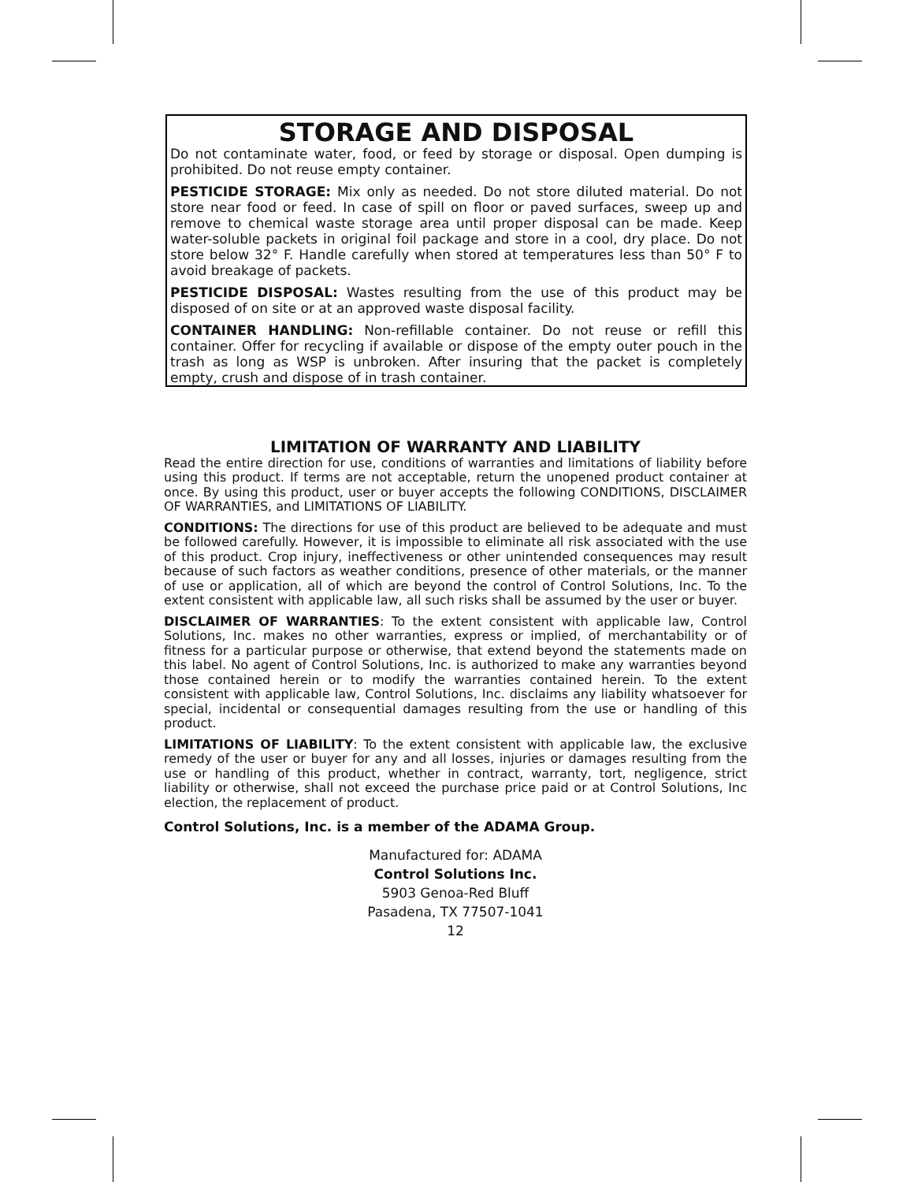STORAGE AND DISPOSAL
Do not contaminate water, food, or feed by storage or disposal. Open dumping is prohibited. Do not reuse empty container.
PESTICIDE STORAGE: Mix only as needed. Do not store diluted material. Do not store near food or feed. In case of spill on floor or paved surfaces, sweep up and remove to chemical waste storage area until proper disposal can be made. Keep water-soluble packets in original foil package and store in a cool, dry place. Do not store below 32° F. Handle carefully when stored at temperatures less than 50° F to avoid breakage of packets.
PESTICIDE DISPOSAL: Wastes resulting from the use of this product may be disposed of on site or at an approved waste disposal facility.
CONTAINER HANDLING: Non-refillable container. Do not reuse or refill this container. Offer for recycling if available or dispose of the empty outer pouch in the trash as long as WSP is unbroken. After insuring that the packet is completely empty, crush and dispose of in trash container.
LIMITATION OF WARRANTY AND LIABILITY
Read the entire direction for use, conditions of warranties and limitations of liability before using this product. If terms are not acceptable, return the unopened product container at once. By using this product, user or buyer accepts the following CONDITIONS, DISCLAIMER OF WARRANTIES, and LIMITATIONS OF LIABILITY.
CONDITIONS: The directions for use of this product are believed to be adequate and must be followed carefully. However, it is impossible to eliminate all risk associated with the use of this product. Crop injury, ineffectiveness or other unintended consequences may result because of such factors as weather conditions, presence of other materials, or the manner of use or application, all of which are beyond the control of Control Solutions, Inc. To the extent consistent with applicable law, all such risks shall be assumed by the user or buyer.
DISCLAIMER OF WARRANTIES: To the extent consistent with applicable law, Control Solutions, Inc. makes no other warranties, express or implied, of merchantability or of fitness for a particular purpose or otherwise, that extend beyond the statements made on this label. No agent of Control Solutions, Inc. is authorized to make any warranties beyond those contained herein or to modify the warranties contained herein. To the extent consistent with applicable law, Control Solutions, Inc. disclaims any liability whatsoever for special, incidental or consequential damages resulting from the use or handling of this product.
LIMITATIONS OF LIABILITY: To the extent consistent with applicable law, the exclusive remedy of the user or buyer for any and all losses, injuries or damages resulting from the use or handling of this product, whether in contract, warranty, tort, negligence, strict liability or otherwise, shall not exceed the purchase price paid or at Control Solutions, Inc election, the replacement of product.
Control Solutions, Inc. is a member of the ADAMA Group.
Manufactured for: ADAMA
Control Solutions Inc.
5903 Genoa-Red Bluff
Pasadena, TX 77507-1041
12